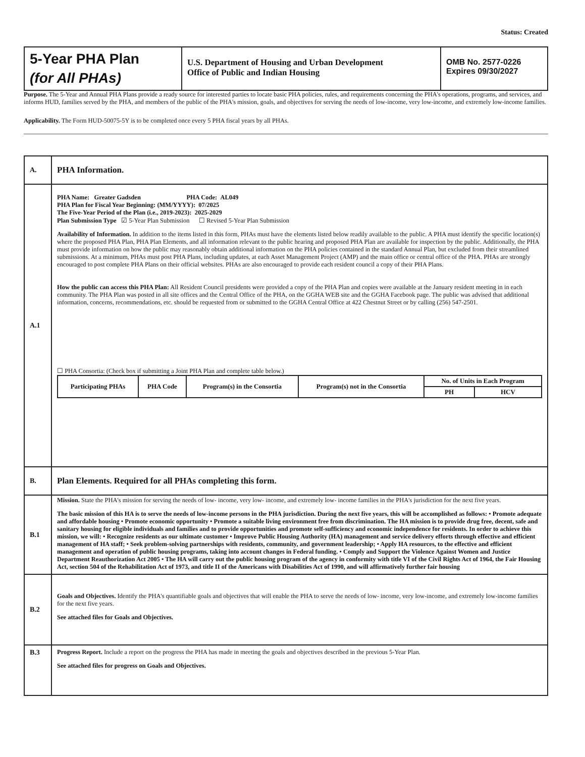Status: Created
| 5-Year PHA Plan (for All PHAs) | U.S. Department of Housing and Urban Development Office of Public and Indian Housing | OMB No. 2577-0226 Expires 09/30/2027 |
Purpose. The 5-Year and Annual PHA Plans provide a ready source for interested parties to locate basic PHA policies, rules, and requirements concerning the PHA's operations, programs, and services, and informs HUD, families served by the PHA, and members of the public of the PHA's mission, goals, and objectives for serving the needs of low-income, very low-income, and extremely low-income families.
Applicability. The Form HUD-50075-5Y is to be completed once every 5 PHA fiscal years by all PHAs.
| A. | PHA Information. |
| A.1 | PHA Name: Greater Gadsden PHA Code: AL049 PHA Plan for Fiscal Year Beginning: (MM/YYYY): 07/2025 The Five-Year Period of the Plan (i.e., 2019-2023): 2025-2029 Plan Submission Type ☑ 5-Year Plan Submission ☐ Revised 5-Year Plan Submission Availability of Information. In addition to the items listed in this form, PHAs must have the elements listed below readily available to the public. A PHA must identify the specific location(s) where the proposed PHA Plan, PHA Plan Elements, and all information relevant to the public hearing and proposed PHA Plan are available for inspection by the public. Additionally, the PHA must provide information on how the public may reasonably obtain additional information on the PHA policies contained in the standard Annual Plan, but excluded from their streamlined submissions. At a minimum, PHAs must post PHA Plans, including updates, at each Asset Management Project (AMP) and the main office or central office of the PHA. PHAs are strongly encouraged to post complete PHA Plans on their official websites. PHAs are also encouraged to provide each resident council a copy of their PHA Plans. How the public can access this PHA Plan: All Resident Council presidents were provided a copy of the PHA Plan and copies were available at the January resident meeting in in each community. The PHA Plan was posted in all site offices and the Central Office of the PHA, on the GGHA WEB site and the GGHA Facebook page. The public was advised that additional information, concerns, recommendations, etc. should be requested from or submitted to the GGHA Central Office at 422 Chestnut Street or by calling (256) 547-2501. ☐ PHA Consortia: (Check box if submitting a Joint PHA Plan and complete table below.) / Participating PHAs / PHA Code / Program(s) in the Consortia / Program(s) not in the Consortia / No. of Units in Each Program / / / --- / --- / --- / --- / --- / --- / / / / / / PH / HCV / |
| B. | Plan Elements. Required for all PHAs completing this form. |
| B.1 | Mission. State the PHA's mission for serving the needs of low- income, very low- income, and extremely low- income families in the PHA's jurisdiction for the next five years. The basic mission of this HA is to serve the needs of low-income persons in the PHA jurisdiction. During the next five years, this will be accomplished as follows: • Promote adequate and affordable housing • Promote economic opportunity • Promote a suitable living environment free from discrimination. The HA mission is to provide drug free, decent, safe and sanitary housing for eligible individuals and families and to provide opportunities and promote self-sufficiency and economic independence for residents. In order to achieve this mission, we will: • Recognize residents as our ultimate customer • Improve Public Housing Authority (HA) management and service delivery efforts through effective and efficient management of HA staff; • Seek problem-solving partnerships with residents, community, and government leadership; • Apply HA resources, to the effective and efficient management and operation of public housing programs, taking into account changes in Federal funding. • Comply and Support the Violence Against Women and Justice Department Reauthorization Act 2005 • The HA will carry out the public housing program of the agency in conformity with title VI of the Civil Rights Act of 1964, the Fair Housing Act, section 504 of the Rehabilitation Act of 1973, and title II of the Americans with Disabilities Act of 1990, and will affirmatively further fair housing |
| B.2 | Goals and Objectives. Identify the PHA's quantifiable goals and objectives that will enable the PHA to serve the needs of low- income, very low-income, and extremely low-income families for the next five years. See attached files for Goals and Objectives. |
| B.3 | Progress Report. Include a report on the progress the PHA has made in meeting the goals and objectives described in the previous 5-Year Plan. See attached files for progress on Goals and Objectives. |